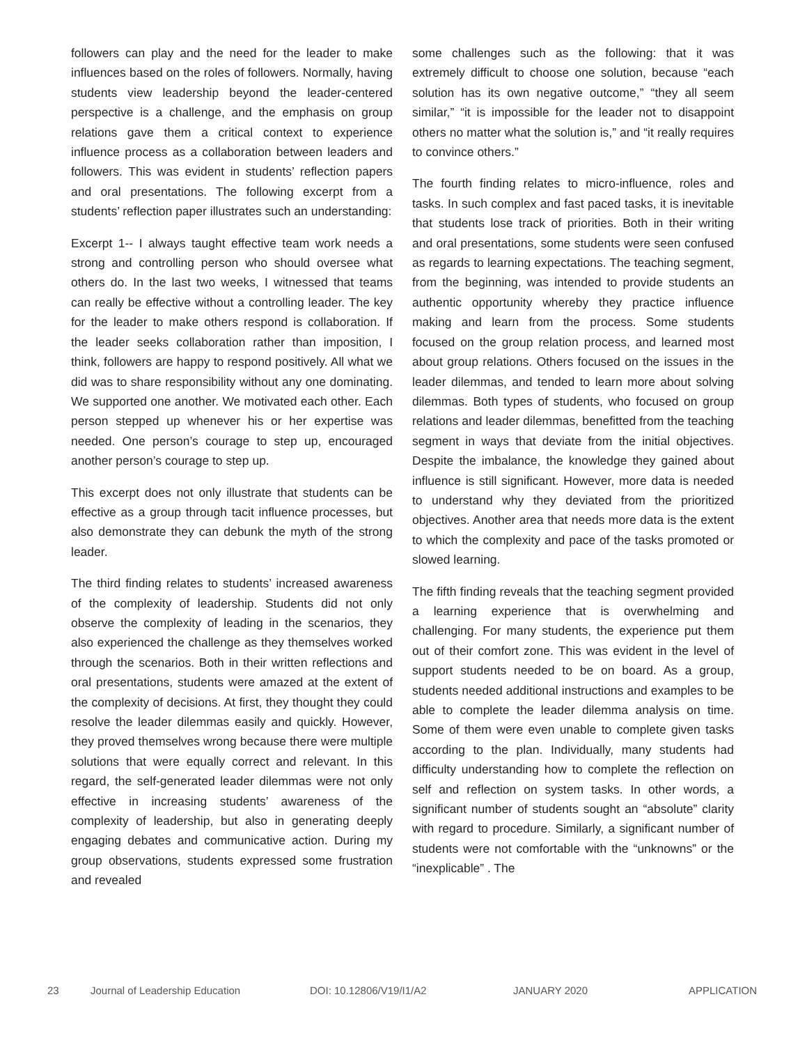followers can play and the need for the leader to make influences based on the roles of followers. Normally, having students view leadership beyond the leader-centered perspective is a challenge, and the emphasis on group relations gave them a critical context to experience influence process as a collaboration between leaders and followers. This was evident in students’ reflection papers and oral presentations. The following excerpt from a students’ reflection paper illustrates such an understanding:
Excerpt 1-- I always taught effective team work needs a strong and controlling person who should oversee what others do. In the last two weeks, I witnessed that teams can really be effective without a controlling leader. The key for the leader to make others respond is collaboration. If the leader seeks collaboration rather than imposition, I think, followers are happy to respond positively. All what we did was to share responsibility without any one dominating. We supported one another. We motivated each other. Each person stepped up whenever his or her expertise was needed. One person’s courage to step up, encouraged another person’s courage to step up.
This excerpt does not only illustrate that students can be effective as a group through tacit influence processes, but also demonstrate they can debunk the myth of the strong leader.
The third finding relates to students’ increased awareness of the complexity of leadership. Students did not only observe the complexity of leading in the scenarios, they also experienced the challenge as they themselves worked through the scenarios. Both in their written reflections and oral presentations, students were amazed at the extent of the complexity of decisions. At first, they thought they could resolve the leader dilemmas easily and quickly. However, they proved themselves wrong because there were multiple solutions that were equally correct and relevant. In this regard, the self-generated leader dilemmas were not only effective in increasing students’ awareness of the complexity of leadership, but also in generating deeply engaging debates and communicative action. During my group observations, students expressed some frustration and revealed
some challenges such as the following: that it was extremely difficult to choose one solution, because “each solution has its own negative outcome,” “they all seem similar,” “it is impossible for the leader not to disappoint others no matter what the solution is,” and “it really requires to convince others.”
The fourth finding relates to micro-influence, roles and tasks. In such complex and fast paced tasks, it is inevitable that students lose track of priorities. Both in their writing and oral presentations, some students were seen confused as regards to learning expectations. The teaching segment, from the beginning, was intended to provide students an authentic opportunity whereby they practice influence making and learn from the process. Some students focused on the group relation process, and learned most about group relations. Others focused on the issues in the leader dilemmas, and tended to learn more about solving dilemmas. Both types of students, who focused on group relations and leader dilemmas, benefitted from the teaching segment in ways that deviate from the initial objectives. Despite the imbalance, the knowledge they gained about influence is still significant. However, more data is needed to understand why they deviated from the prioritized objectives. Another area that needs more data is the extent to which the complexity and pace of the tasks promoted or slowed learning.
The fifth finding reveals that the teaching segment provided a learning experience that is overwhelming and challenging. For many students, the experience put them out of their comfort zone. This was evident in the level of support students needed to be on board. As a group, students needed additional instructions and examples to be able to complete the leader dilemma analysis on time. Some of them were even unable to complete given tasks according to the plan. Individually, many students had difficulty understanding how to complete the reflection on self and reflection on system tasks. In other words, a significant number of students sought an “absolute” clarity with regard to procedure. Similarly, a significant number of students were not comfortable with the “unknowns” or the “inexplicable” . The
23 Journal of Leadership Education DOI: 10.12806/V19/I1/A2 JANUARY 2020 APPLICATION